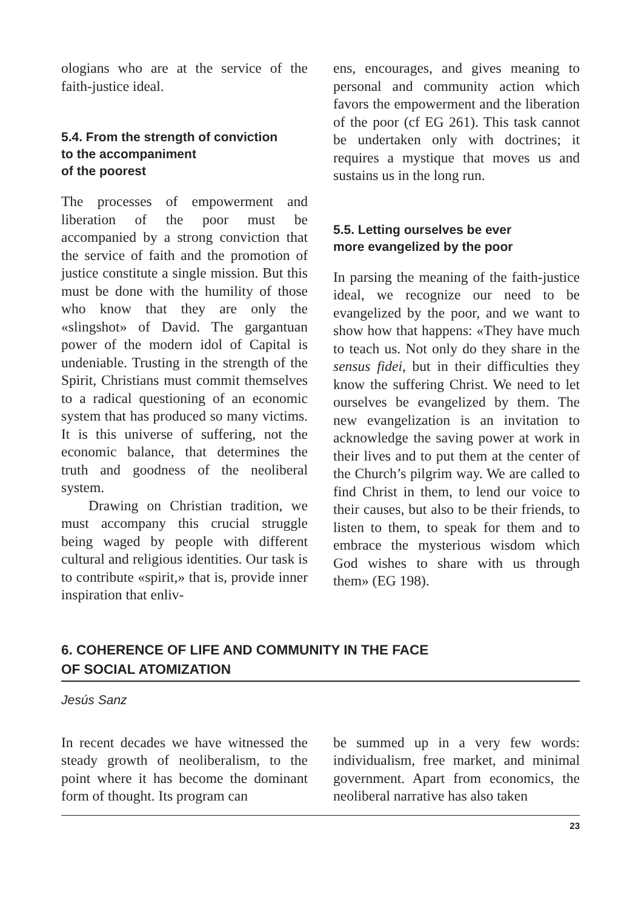ologians who are at the service of the faith-justice ideal.
5.4. From the strength of conviction
to the accompaniment
of the poorest
The processes of empowerment and liberation of the poor must be accompanied by a strong conviction that the service of faith and the promotion of justice constitute a single mission. But this must be done with the humility of those who know that they are only the «slingshot» of David. The gargantuan power of the modern idol of Capital is undeniable. Trusting in the strength of the Spirit, Christians must commit themselves to a radical questioning of an economic system that has produced so many victims. It is this universe of suffering, not the economic balance, that determines the truth and goodness of the neoliberal system.
Drawing on Christian tradition, we must accompany this crucial struggle being waged by people with different cultural and religious identities. Our task is to contribute «spirit,» that is, provide inner inspiration that enliv-
ens, encourages, and gives meaning to personal and community action which favors the empowerment and the liberation of the poor (cf EG 261). This task cannot be undertaken only with doctrines; it requires a mystique that moves us and sustains us in the long run.
5.5. Letting ourselves be ever
more evangelized by the poor
In parsing the meaning of the faith-justice ideal, we recognize our need to be evangelized by the poor, and we want to show how that happens: «They have much to teach us. Not only do they share in the sensus fidei, but in their difficulties they know the suffering Christ. We need to let ourselves be evangelized by them. The new evangelization is an invitation to acknowledge the saving power at work in their lives and to put them at the center of the Church’s pilgrim way. We are called to find Christ in them, to lend our voice to their causes, but also to be their friends, to listen to them, to speak for them and to embrace the mysterious wisdom which God wishes to share with us through them» (EG 198).
6. COHERENCE OF LIFE AND COMMUNITY IN THE FACE
OF SOCIAL ATOMIZATION
Jesús Sanz
In recent decades we have witnessed the steady growth of neoliberalism, to the point where it has become the dominant form of thought. Its program can
be summed up in a very few words: individualism, free market, and minimal government. Apart from economics, the neoliberal narrative has also taken
23